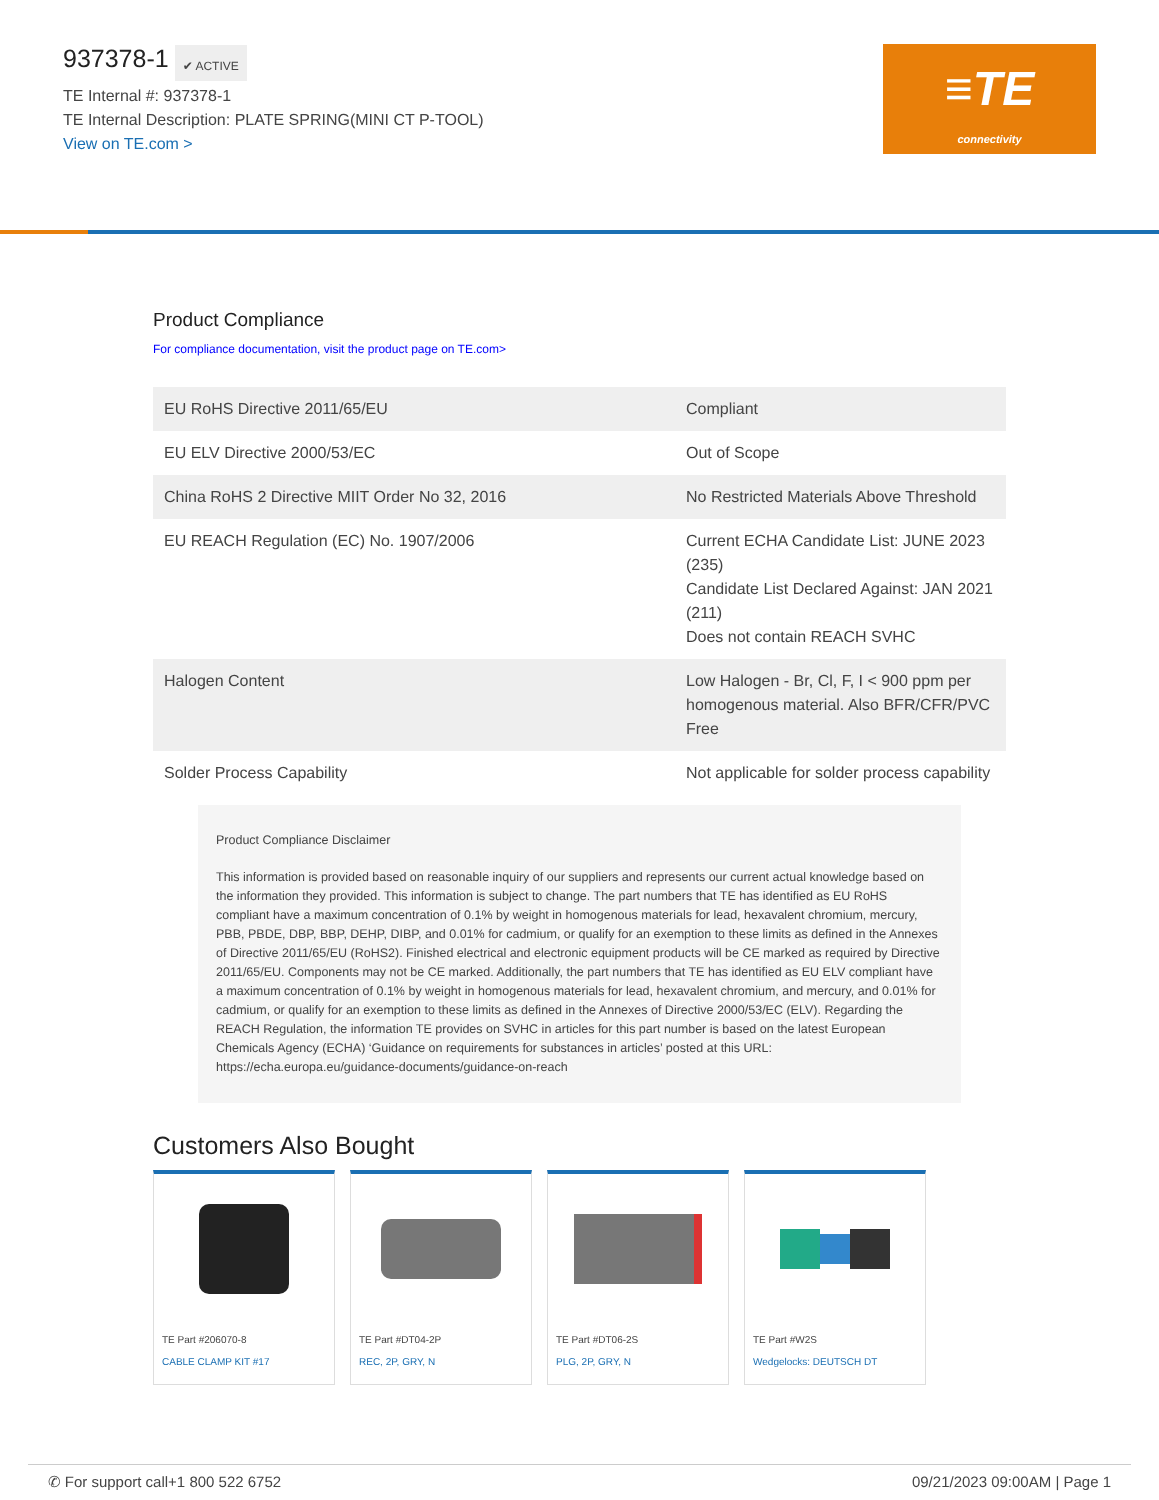937378-1 ✔ ACTIVE
TE Internal #: 937378-1
TE Internal Description: PLATE SPRING(MINI CT P-TOOL)
View on TE.com >
≡TE
connectivity
Product Compliance
For compliance documentation, visit the product page on TE.com>
| EU RoHS Directive 2011/65/EU | Compliant |
| EU ELV Directive 2000/53/EC | Out of Scope |
| China RoHS 2 Directive MIIT Order No 32, 2016 | No Restricted Materials Above Threshold |
| EU REACH Regulation (EC) No. 1907/2006 | Current ECHA Candidate List: JUNE 2023 (235) Candidate List Declared Against: JAN 2021 (211) Does not contain REACH SVHC |
| Halogen Content | Low Halogen - Br, Cl, F, I < 900 ppm per homogenous material. Also BFR/CFR/PVC Free |
| Solder Process Capability | Not applicable for solder process capability |
Product Compliance Disclaimer
This information is provided based on reasonable inquiry of our suppliers and represents our current actual knowledge based on the information they provided. This information is subject to change. The part numbers that TE has identified as EU RoHS compliant have a maximum concentration of 0.1% by weight in homogenous materials for lead, hexavalent chromium, mercury, PBB, PBDE, DBP, BBP, DEHP, DIBP, and 0.01% for cadmium, or qualify for an exemption to these limits as defined in the Annexes of Directive 2011/65/EU (RoHS2). Finished electrical and electronic equipment products will be CE marked as required by Directive 2011/65/EU. Components may not be CE marked. Additionally, the part numbers that TE has identified as EU ELV compliant have a maximum concentration of 0.1% by weight in homogenous materials for lead, hexavalent chromium, and mercury, and 0.01% for cadmium, or qualify for an exemption to these limits as defined in the Annexes of Directive 2000/53/EC (ELV). Regarding the REACH Regulation, the information TE provides on SVHC in articles for this part number is based on the latest European Chemicals Agency (ECHA) ‘Guidance on requirements for substances in articles’ posted at this URL: https://echa.europa.eu/guidance-documents/guidance-on-reach
Customers Also Bought
TE Part #206070-8
CABLE CLAMP KIT #17
TE Part #DT04-2P
REC, 2P, GRY, N
TE Part #DT06-2S
PLG, 2P, GRY, N
TE Part #W2S
Wedgelocks: DEUTSCH DT
✆ For support call+1 800 522 6752 09/21/2023 09:00AM | Page 1